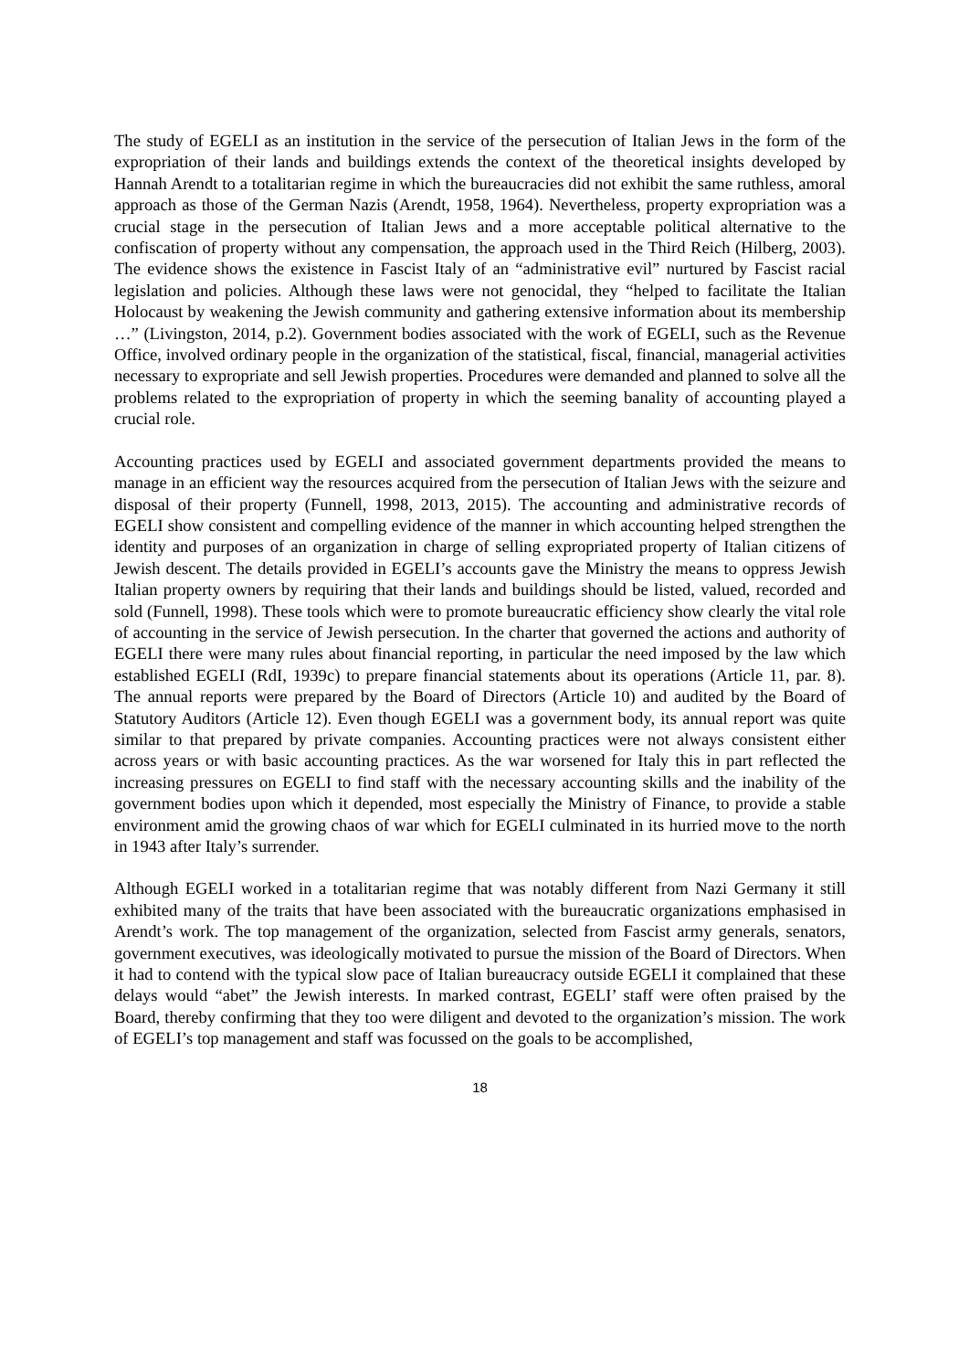The study of EGELI as an institution in the service of the persecution of Italian Jews in the form of the expropriation of their lands and buildings extends the context of the theoretical insights developed by Hannah Arendt to a totalitarian regime in which the bureaucracies did not exhibit the same ruthless, amoral approach as those of the German Nazis (Arendt, 1958, 1964). Nevertheless, property expropriation was a crucial stage in the persecution of Italian Jews and a more acceptable political alternative to the confiscation of property without any compensation, the approach used in the Third Reich (Hilberg, 2003). The evidence shows the existence in Fascist Italy of an “administrative evil” nurtured by Fascist racial legislation and policies. Although these laws were not genocidal, they “helped to facilitate the Italian Holocaust by weakening the Jewish community and gathering extensive information about its membership …” (Livingston, 2014, p.2). Government bodies associated with the work of EGELI, such as the Revenue Office, involved ordinary people in the organization of the statistical, fiscal, financial, managerial activities necessary to expropriate and sell Jewish properties. Procedures were demanded and planned to solve all the problems related to the expropriation of property in which the seeming banality of accounting played a crucial role.
Accounting practices used by EGELI and associated government departments provided the means to manage in an efficient way the resources acquired from the persecution of Italian Jews with the seizure and disposal of their property (Funnell, 1998, 2013, 2015). The accounting and administrative records of EGELI show consistent and compelling evidence of the manner in which accounting helped strengthen the identity and purposes of an organization in charge of selling expropriated property of Italian citizens of Jewish descent. The details provided in EGELI’s accounts gave the Ministry the means to oppress Jewish Italian property owners by requiring that their lands and buildings should be listed, valued, recorded and sold (Funnell, 1998). These tools which were to promote bureaucratic efficiency show clearly the vital role of accounting in the service of Jewish persecution. In the charter that governed the actions and authority of EGELI there were many rules about financial reporting, in particular the need imposed by the law which established EGELI (RdI, 1939c) to prepare financial statements about its operations (Article 11, par. 8). The annual reports were prepared by the Board of Directors (Article 10) and audited by the Board of Statutory Auditors (Article 12). Even though EGELI was a government body, its annual report was quite similar to that prepared by private companies. Accounting practices were not always consistent either across years or with basic accounting practices. As the war worsened for Italy this in part reflected the increasing pressures on EGELI to find staff with the necessary accounting skills and the inability of the government bodies upon which it depended, most especially the Ministry of Finance, to provide a stable environment amid the growing chaos of war which for EGELI culminated in its hurried move to the north in 1943 after Italy’s surrender.
Although EGELI worked in a totalitarian regime that was notably different from Nazi Germany it still exhibited many of the traits that have been associated with the bureaucratic organizations emphasised in Arendt’s work. The top management of the organization, selected from Fascist army generals, senators, government executives, was ideologically motivated to pursue the mission of the Board of Directors. When it had to contend with the typical slow pace of Italian bureaucracy outside EGELI it complained that these delays would “abet” the Jewish interests. In marked contrast, EGELI’ staff were often praised by the Board, thereby confirming that they too were diligent and devoted to the organization’s mission. The work of EGELI’s top management and staff was focussed on the goals to be accomplished,
18